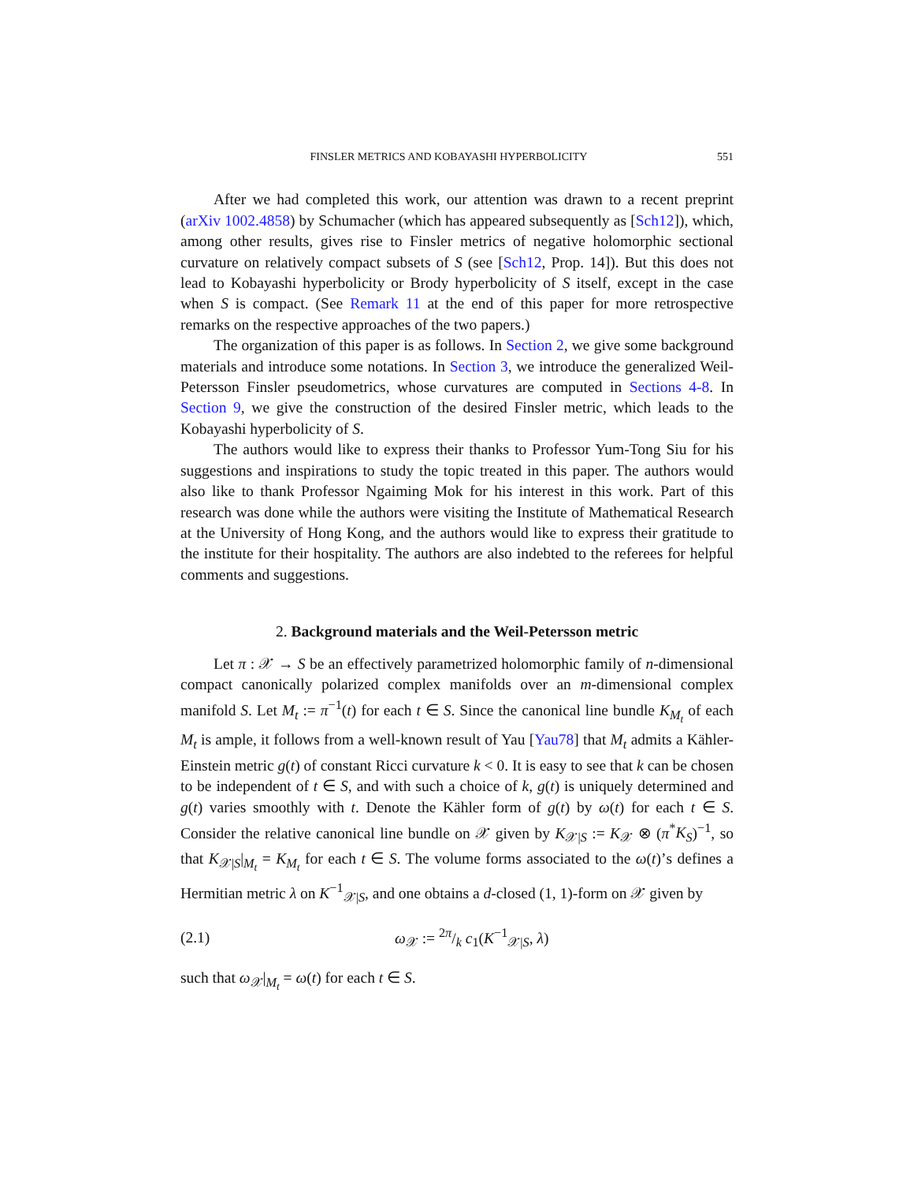FINSLER METRICS AND KOBAYASHI HYPERBOLICITY 551
After we had completed this work, our attention was drawn to a recent preprint (arXiv 1002.4858) by Schumacher (which has appeared subsequently as [Sch12]), which, among other results, gives rise to Finsler metrics of negative holomorphic sectional curvature on relatively compact subsets of S (see [Sch12, Prop. 14]). But this does not lead to Kobayashi hyperbolicity or Brody hyperbolicity of S itself, except in the case when S is compact. (See Remark 11 at the end of this paper for more retrospective remarks on the respective approaches of the two papers.)
The organization of this paper is as follows. In Section 2, we give some background materials and introduce some notations. In Section 3, we introduce the generalized Weil-Petersson Finsler pseudometrics, whose curvatures are computed in Sections 4-8. In Section 9, we give the construction of the desired Finsler metric, which leads to the Kobayashi hyperbolicity of S.
The authors would like to express their thanks to Professor Yum-Tong Siu for his suggestions and inspirations to study the topic treated in this paper. The authors would also like to thank Professor Ngaiming Mok for his interest in this work. Part of this research was done while the authors were visiting the Institute of Mathematical Research at the University of Hong Kong, and the authors would like to express their gratitude to the institute for their hospitality. The authors are also indebted to the referees for helpful comments and suggestions.
2. Background materials and the Weil-Petersson metric
Let π : 𝒳 → S be an effectively parametrized holomorphic family of n-dimensional compact canonically polarized complex manifolds over an m-dimensional complex manifold S. Let M<sub>t</sub> := π<sup>−1</sup>(t) for each t ∈ S. Since the canonical line bundle K<sub>M<sub>t</sub></sub> of each M<sub>t</sub> is ample, it follows from a well-known result of Yau [Yau78] that M<sub>t</sub> admits a Kähler-Einstein metric g(t) of constant Ricci curvature k < 0. It is easy to see that k can be chosen to be independent of t ∈ S, and with such a choice of k, g(t) is uniquely determined and g(t) varies smoothly with t. Denote the Kähler form of g(t) by ω(t) for each t ∈ S. Consider the relative canonical line bundle on 𝒳 given by K<sub>𝒳|S</sub> := K<sub>𝒳</sub> ⊗ (π<sup>*</sup>K<sub>S</sub>)<sup>−1</sup>, so that K<sub>𝒳|S</sub>|<sub>M<sub>t</sub></sub> = K<sub>M<sub>t</sub></sub> for each t ∈ S. The volume forms associated to the ω(t)’s defines a Hermitian metric λ on K<sup>−1</sup><sub>𝒳|S</sub>, and one obtains a d-closed (1, 1)-form on 𝒳 given by
(2.1) ω<sub>𝒳</sub> := 2π/k c<sub>1</sub>(K<sup>−1</sup><sub>𝒳|S</sub>, λ)
such that ω<sub>𝒳</sub>|<sub>M<sub>t</sub></sub> = ω(t) for each t ∈ S.